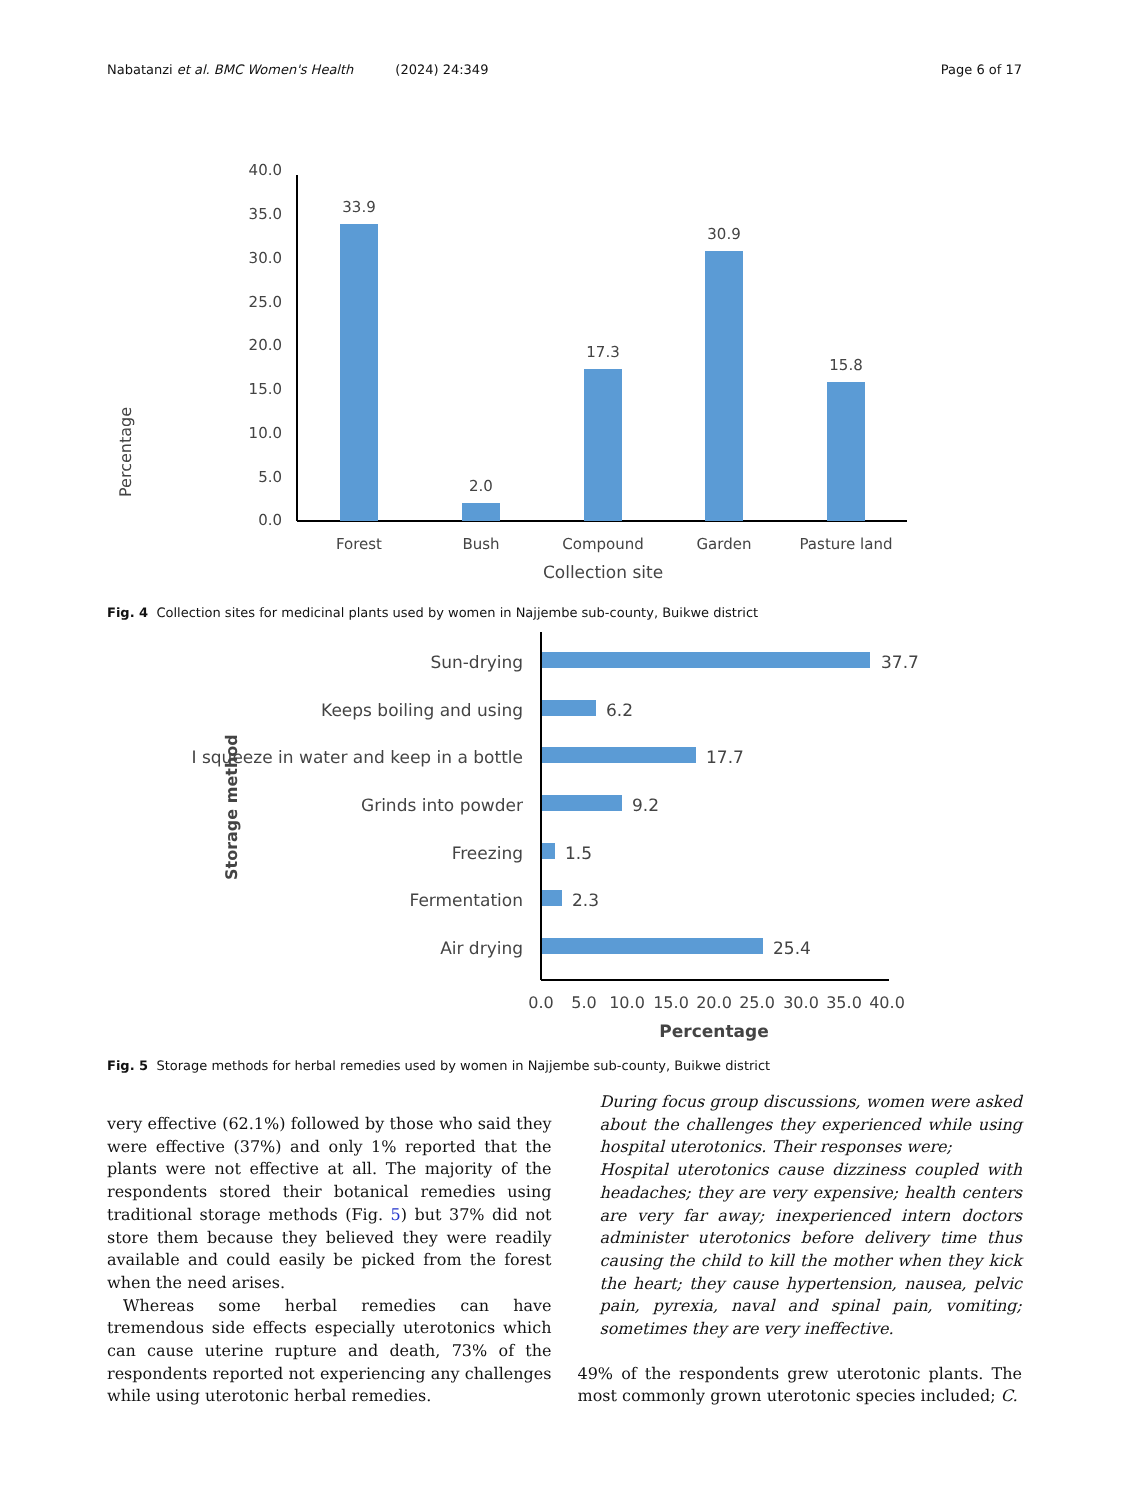Nabatanzi et al. BMC Women's Health (2024) 24:349 Page 6 of 17
Percentage
40.0
35.0
30.0
25.0
20.0
15.0
10.0
5.0
0.0
33.9
2.0
17.3
30.9
15.8
Forest
Bush
Compound
Garden
Pasture land
Collection site
Fig. 4 Collection sites for medicinal plants used by women in Najjembe sub-county, Buikwe district
Storage method
Sun-drying
Keeps boiling and using
I squeeze in water and keep in a bottle
Grinds into powder
Freezing
Fermentation
Air drying
37.7
6.2
17.7
9.2
1.5
2.3
25.4
0.0
5.0
10.0
15.0
20.0
25.0
30.0
35.0
40.0
Percentage
Fig. 5 Storage methods for herbal remedies used by women in Najjembe sub-county, Buikwe district
very effective (62.1%) followed by those who said they were effective (37%) and only 1% reported that the plants were not effective at all. The majority of the respondents stored their botanical remedies using traditional storage methods (Fig. 5) but 37% did not store them because they believed they were readily available and could easily be picked from the forest when the need arises.
Whereas some herbal remedies can have tremendous side effects especially uterotonics which can cause uterine rupture and death, 73% of the respondents reported not experiencing any challenges while using uterotonic herbal remedies.
During focus group discussions, women were asked about the challenges they experienced while using hospital uterotonics. Their responses were;
Hospital uterotonics cause dizziness coupled with headaches; they are very expensive; health centers are very far away; inexperienced intern doctors administer uterotonics before delivery time thus causing the child to kill the mother when they kick the heart; they cause hypertension, nausea, pelvic pain, pyrexia, naval and spinal pain, vomiting; sometimes they are very ineffective.
49% of the respondents grew uterotonic plants. The most commonly grown uterotonic species included; C.